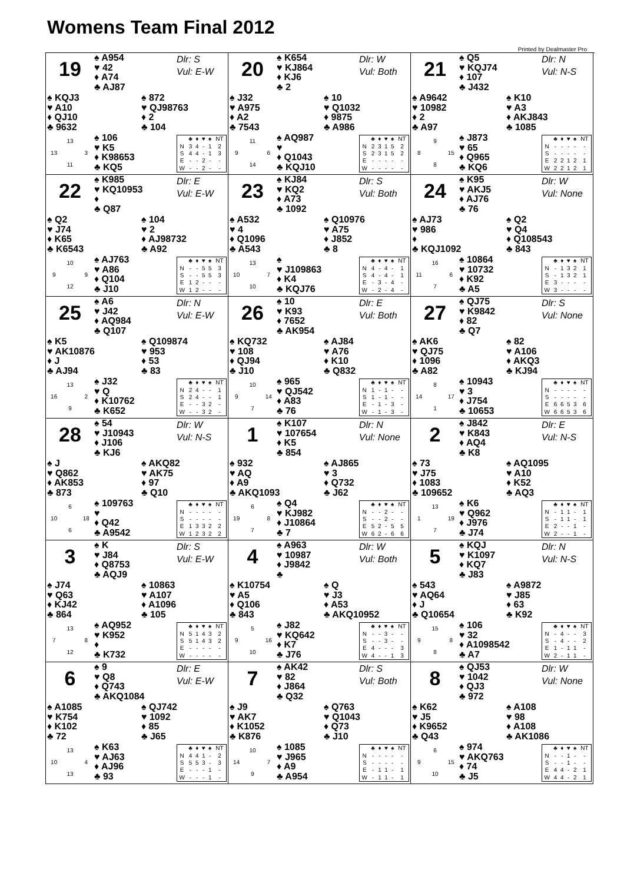Womens Team Final 2012
Printed by Dealmaster Pro
19
♠ A954
♥ 42
♦ A74
♣ AJ87
Dlr: S
Vul: E-W
♠ KQJ3
♥ A10
♦ QJ10
♣ 9632
♠ 872
♥ QJ98763
♦ 2
♣ 104
13 13 3 11
♠ 106
♥ K5
♦ K98653
♣ KQ5
| | ♣ | ♦ | ♥ | ♠ | NT |
| --- | --- | --- | --- | --- | --- |
| N | 3 | 4 | - | 1 | 2 |
| S | 4 | 4 | - | 1 | 3 |
| E | - | - | 2 | - | - |
| W | - | - | 2 | - | - |
20
♠ K654
♥ KJ864
♦ KJ6
♣ 2
Dlr: W
Vul: Both
♠ J32
♥ A975
♦ A2
♣ 7543
♠ 10
♥ Q1032
♦ 9875
♣ A986
11 9 6 14
♠ AQ987
♥
♦ Q1043
♣ KQJ10
| | ♣ | ♦ | ♥ | ♠ | NT |
| --- | --- | --- | --- | --- | --- |
| N | 2 | 3 | 1 | 5 | 2 |
| S | 2 | 3 | 1 | 5 | 2 |
| E | - | - | - | - | - |
| W | - | - | - | - | - |
21
♠ Q5
♥ KQJ74
♦ 107
♣ J432
Dlr: N
Vul: N-S
♠ A9642
♥ 10982
♦ 2
♣ A97
♠ K10
♥ A3
♦ AKJ843
♣ 1085
9 8 15 8
♠ J873
♥ 65
♦ Q965
♣ KQ6
| | ♣ | ♦ | ♥ | ♠ | NT |
| --- | --- | --- | --- | --- | --- |
| N | - | - | - | - | - |
| S | - | - | - | - | - |
| E | 2 | 2 | 1 | 2 | 1 |
| W | 2 | 2 | 1 | 2 | 1 |
22
♠ K985
♥ KQ10953
♦
♣ Q87
Dlr: E
Vul: E-W
♠ Q2
♥ J74
♦ K65
♣ K6543
♠ 104
♥ 2
♦ AJ98732
♣ A92
10 9 9 12
♠ AJ763
♥ A86
♦ Q104
♣ J10
| | ♣ | ♦ | ♥ | ♠ | NT |
| --- | --- | --- | --- | --- | --- |
| N | - | - | 5 | 5 | 3 |
| S | - | - | 5 | 5 | 3 |
| E | 1 | 2 | - | - | - |
| W | 1 | 2 | - | - | - |
23
♠ KJ84
♥ KQ2
♦ A73
♣ 1092
Dlr: S
Vul: Both
♠ A532
♥ 4
♦ Q1096
♣ A543
♠ Q10976
♥ A75
♦ J852
♣ 8
13 10 7 10
♠
♥ J109863
♦ K4
♣ KQJ76
| | ♣ | ♦ | ♥ | ♠ | NT |
| --- | --- | --- | --- | --- | --- |
| N | 4 | - | 4 | - | 1 |
| S | 4 | - | 4 | - | 1 |
| E | - | 3 | - | 4 | - |
| W | - | 2 | - | 4 | - |
24
♠ K95
♥ AKJ5
♦ AJ76
♣ 76
Dlr: W
Vul: None
♠ AJ73
♥ 986
♦
♣ KQJ1092
♠ Q2
♥ Q4
♦ Q108543
♣ 843
16 11 6 7
♠ 10864
♥ 10732
♦ K92
♣ A5
| | ♣ | ♦ | ♥ | ♠ | NT |
| --- | --- | --- | --- | --- | --- |
| N | - | 1 | 3 | 2 | 1 |
| S | - | 1 | 3 | 2 | 1 |
| E | 3 | - | - | - | - |
| W | 3 | - | - | - | - |
25
♠ A6
♥ J42
♦ AQ984
♣ Q107
Dlr: N
Vul: E-W
♠ K5
♥ AK10876
♦ J
♣ AJ94
♠ Q109874
♥ 953
♦ 53
♣ 83
13 16 2 9
♠ J32
♥ Q
♦ K10762
♣ K652
| | ♣ | ♦ | ♥ | ♠ | NT |
| --- | --- | --- | --- | --- | --- |
| N | 2 | 4 | - | - | 1 |
| S | 2 | 4 | - | - | 1 |
| E | - | - | 3 | 2 | - |
| W | - | - | 3 | 2 | - |
26
♠ 10
♥ K93
♦ 7652
♣ AK954
Dlr: E
Vul: Both
♠ KQ732
♥ 108
♦ QJ94
♣ J10
♠ AJ84
♥ A76
♦ K10
♣ Q832
10 9 14 7
♠ 965
♥ QJ542
♦ A83
♣ 76
| | ♣ | ♦ | ♥ | ♠ | NT |
| --- | --- | --- | --- | --- | --- |
| N | 1 | - | 1 | - | - |
| S | 1 | - | 1 | - | - |
| E | - | 1 | - | 3 | - |
| W | - | 1 | - | 3 | - |
27
♠ QJ75
♥ K9842
♦ 82
♣ Q7
Dlr: S
Vul: None
♠ AK6
♥ QJ75
♦ 1096
♣ A82
♠ 82
♥ A106
♦ AKQ3
♣ KJ94
8 14 17 1
♠ 10943
♥ 3
♦ J754
♣ 10653
| | ♣ | ♦ | ♥ | ♠ | NT |
| --- | --- | --- | --- | --- | --- |
| N | - | - | - | - | - |
| S | - | - | - | - | - |
| E | 6 | 6 | 5 | 3 | 6 |
| W | 6 | 6 | 5 | 3 | 6 |
28
♠ 54
♥ J10943
♦ J106
♣ KJ6
Dlr: W
Vul: N-S
♠ J
♥ Q862
♦ AK853
♣ 873
♠ AKQ82
♥ AK75
♦ 97
♣ Q10
6 10 18 6
♠ 109763
♥
♦ Q42
♣ A9542
| | ♣ | ♦ | ♥ | ♠ | NT |
| --- | --- | --- | --- | --- | --- |
| N | - | - | - | - | - |
| S | - | - | - | - | - |
| E | 1 | 3 | 3 | 2 | 2 |
| W | 1 | 2 | 3 | 2 | 2 |
1
♠ K107
♥ 107654
♦ K5
♣ 854
Dlr: N
Vul: None
♠ 932
♥ AQ
♦ A9
♣ AKQ1093
♠ AJ865
♥ 3
♦ Q732
♣ J62
6 19 8 7
♠ Q4
♥ KJ982
♦ J10864
♣ 7
| | ♣ | ♦ | ♥ | ♠ | NT |
| --- | --- | --- | --- | --- | --- |
| N | - | - | 2 | - | - |
| S | - | - | 2 | - | - |
| E | 5 | 2 | - | 5 | 5 |
| W | 6 | 2 | - | 6 | 6 |
2
♠ J842
♥ K843
♦ AQ4
♣ K8
Dlr: E
Vul: N-S
♠ 73
♥ J75
♦ 1083
♣ 109652
♠ AQ1095
♥ A10
♦ K52
♣ AQ3
13 1 19 7
♠ K6
♥ Q962
♦ J976
♣ J74
| | ♣ | ♦ | ♥ | ♠ | NT |
| --- | --- | --- | --- | --- | --- |
| N | - | 1 | 1 | - | 1 |
| S | - | 1 | 1 | - | 1 |
| E | 2 | - | - | 1 | - |
| W | 2 | - | - | 1 | - |
3
♠ K
♥ J84
♦ Q8753
♣ AQJ9
Dlr: S
Vul: E-W
♠ J74
♥ Q63
♦ KJ42
♣ 864
♠ 10863
♥ A107
♦ A1096
♣ 105
13 7 8 12
♠ AQ952
♥ K952
♦
♣ K732
| | ♣ | ♦ | ♥ | ♠ | NT |
| --- | --- | --- | --- | --- | --- |
| N | 5 | 1 | 4 | 3 | 2 |
| S | 5 | 1 | 4 | 3 | 2 |
| E | - | - | - | - | - |
| W | - | - | - | - | - |
4
♠ A963
♥ 10987
♦ J9842
♣
Dlr: W
Vul: Both
♠ K10754
♥ A5
♦ Q106
♣ 843
♠ Q
♥ J3
♦ A53
♣ AKQ10952
5 9 16 10
♠ J82
♥ KQ642
♦ K7
♣ J76
| | ♣ | ♦ | ♥ | ♠ | NT |
| --- | --- | --- | --- | --- | --- |
| N | - | - | 3 | - | - |
| S | - | - | 3 | - | - |
| E | 4 | - | - | - | 3 |
| W | 4 | - | - | 1 | 3 |
5
♠ KQJ
♥ K1097
♦ KQ7
♣ J83
Dlr: N
Vul: N-S
♠ 543
♥ AQ64
♦ J
♣ Q10654
♠ A9872
♥ J85
♦ 63
♣ K92
15 9 8 8
♠ 106
♥ 32
♦ A1098542
♣ A7
| | ♣ | ♦ | ♥ | ♠ | NT |
| --- | --- | --- | --- | --- | --- |
| N | - | 4 | - | - | 3 |
| S | - | 4 | - | - | 2 |
| E | 1 | - | 1 | 1 | - |
| W | 2 | - | 1 | 1 | - |
6
♠ 9
♥ Q8
♦ Q743
♣ AKQ1084
Dlr: E
Vul: E-W
♠ A1085
♥ K754
♦ K102
♣ 72
♠ QJ742
♥ 1092
♦ 85
♣ J65
13 10 4 13
♠ K63
♥ AJ63
♦ AJ96
♣ 93
| | ♣ | ♦ | ♥ | ♠ | NT |
| --- | --- | --- | --- | --- | --- |
| N | 4 | 4 | 1 | - | 2 |
| S | 5 | 5 | 3 | - | 3 |
| E | - | - | - | 1 | - |
| W | - | - | - | 1 | - |
7
♠ AK42
♥ 82
♦ J864
♣ Q32
Dlr: S
Vul: Both
♠ J9
♥ AK7
♦ K1052
♣ K876
♠ Q763
♥ Q1043
♦ Q73
♣ J10
10 14 7 9
♠ 1085
♥ J965
♦ A9
♣ A954
| | ♣ | ♦ | ♥ | ♠ | NT |
| --- | --- | --- | --- | --- | --- |
| N | - | - | - | - | - |
| S | - | - | - | - | - |
| E | - | 1 | 1 | - | 1 |
| W | - | 1 | 1 | - | 1 |
8
♠ QJ53
♥ 1042
♦ QJ3
♣ 972
Dlr: W
Vul: None
♠ K62
♥ J5
♦ K9652
♣ Q43
♠ A108
♥ 98
♦ A108
♣ AK1086
6 9 15 10
♠ 974
♥ AKQ763
♦ 74
♣ J5
| | ♣ | ♦ | ♥ | ♠ | NT |
| --- | --- | --- | --- | --- | --- |
| N | - | - | 1 | - | - |
| S | - | - | 1 | - | - |
| E | 4 | 4 | - | 2 | 1 |
| W | 4 | 4 | - | 2 | 1 |